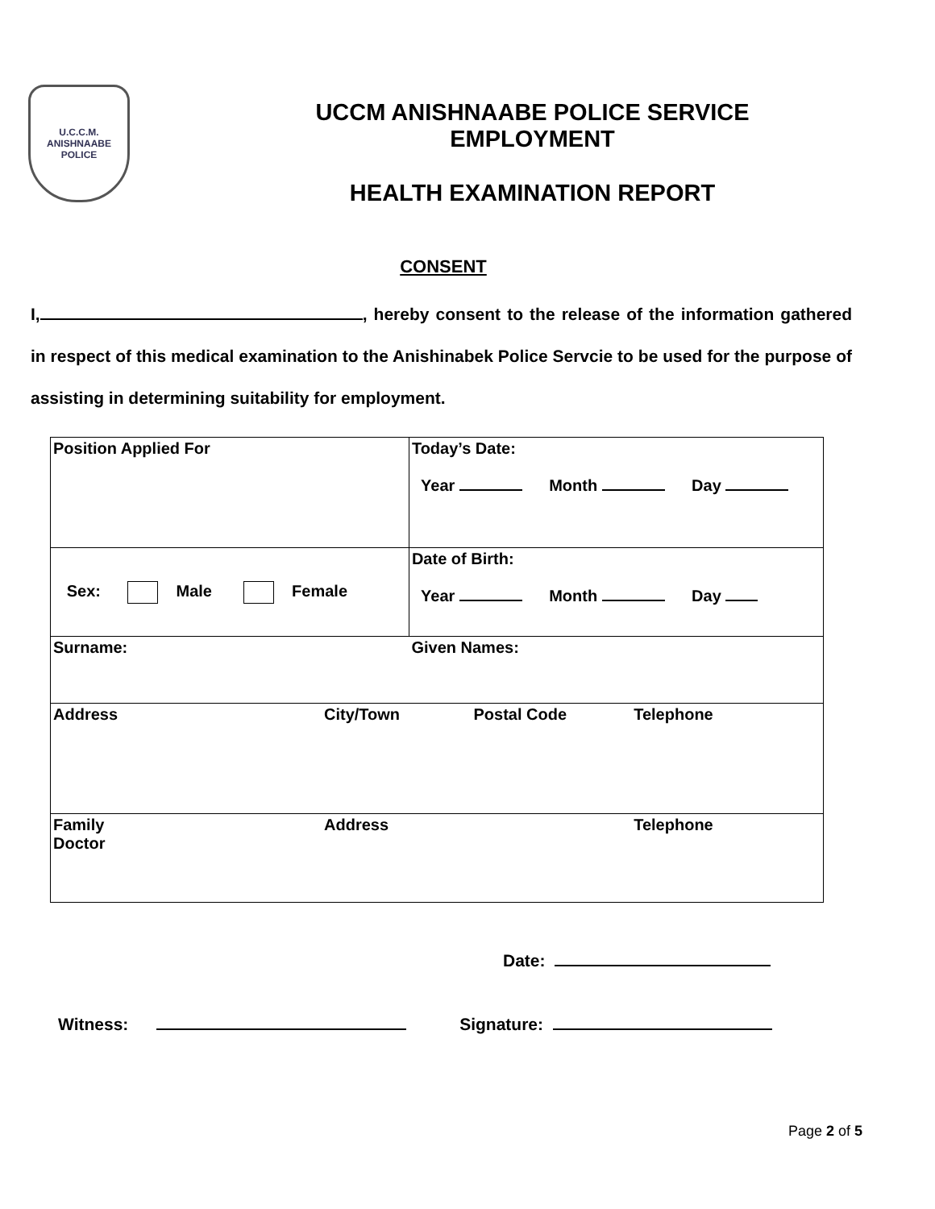U.C.C.M.
ANISHNAABE
POLICE
UCCM ANISHNAABE POLICE SERVICE
EMPLOYMENT
HEALTH EXAMINATION REPORT
CONSENT
I, , hereby consent to the release of the information gathered in respect of this medical examination to the Anishinabek Police Servcie to be used for the purpose of assisting in determining suitability for employment.
| Position Applied For | | Today’s Date: Year Month Day | |
| Sex: Male Female | | Date of Birth: Year Month Day | |
| Surname: | | Given Names: | |
| Address | City/Town | Postal Code | Telephone |
| Family Doctor | Address | | Telephone |
Date:
Witness: Signature:
Page 2 of 5